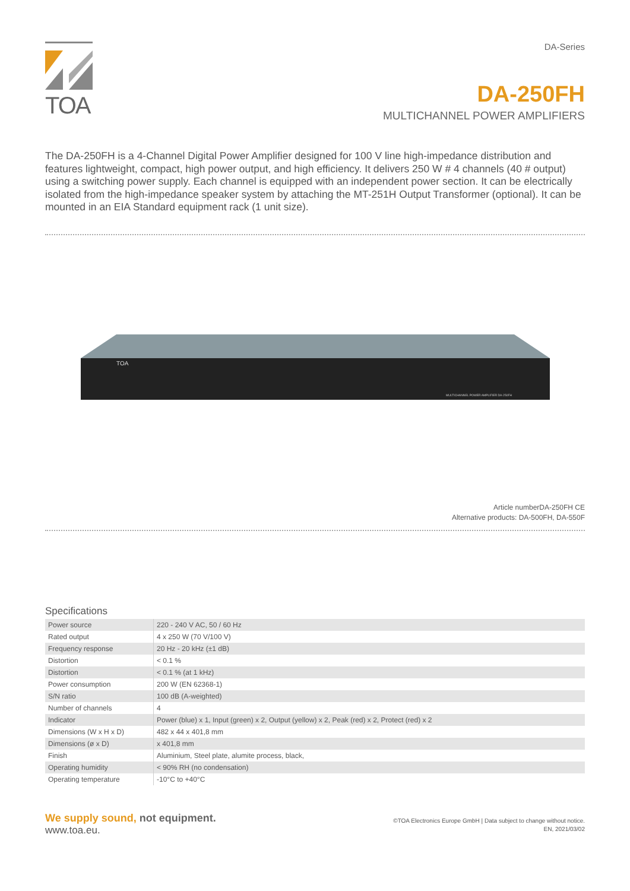TOA
DA-Series
DA-250FH
MULTICHANNEL POWER AMPLIFIERS
The DA-250FH is a 4-Channel Digital Power Amplifier designed for 100 V line high-impedance distribution and features lightweight, compact, high power output, and high efficiency. It delivers 250 W # 4 channels (40 # output) using a switching power supply. Each channel is equipped with an independent power section. It can be electri­cally isolated from the high-impedance speaker system by attaching the MT-251H Output Transformer (optional). It can be mounted in an EIA Standard equipment rack (1 unit size).
TOA
MULTICHANNEL POWER AMPLIFIER DA-250FH
Article numberDA-250FH CE
Alternative products: DA-500FH, DA-550F
Specifications
| Power source | 220 - 240 V AC, 50 / 60 Hz |
| Rated output | 4 x 250 W (70 V/100 V) |
| Frequency response | 20 Hz - 20 kHz (±1 dB) |
| Distortion | < 0.1 % |
| Distortion | < 0.1 % (at 1 kHz) |
| Power consumption | 200 W (EN 62368-1) |
| S/N ratio | 100 dB (A-weighted) |
| Number of channels | 4 |
| Indicator | Power (blue) x 1, Input (green) x 2, Output (yellow) x 2, Peak (red) x 2, Protect (red) x 2 |
| Dimensions (W x H x D) | 482 x 44 x 401,8 mm |
| Dimensions (ø x D) | x 401,8 mm |
| Finish | Aluminium, Steel plate, alumite process, black, |
| Operating humidity | < 90% RH (no condensation) |
| Operating temperature | -10°C to +40°C |
We supply sound, not equipment.
www.toa.eu.
©TOA Electronics Europe GmbH | Data subject to change without notice.
EN, 2021/03/02